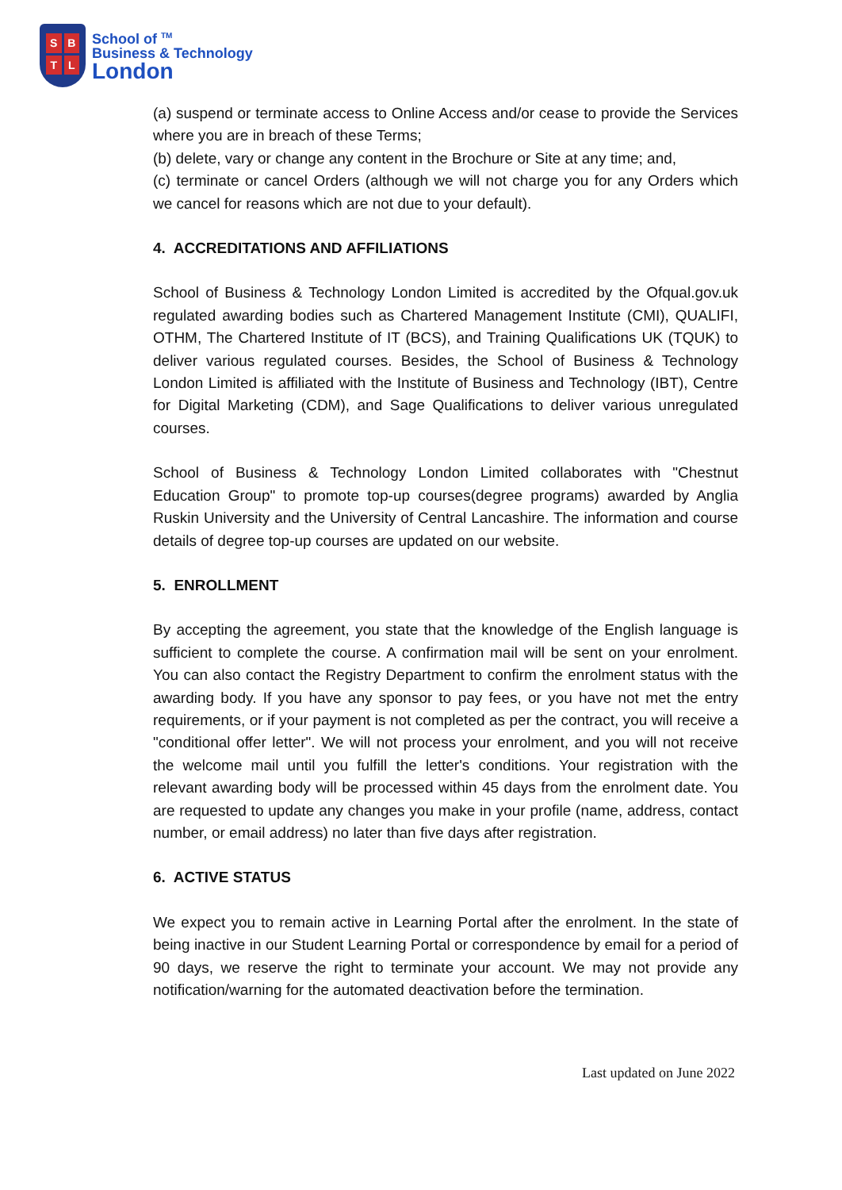SBTL
School of <sup>TM</sup>
Business & Technology
London
(a) suspend or terminate access to Online Access and/or cease to provide the Services where you are in breach of these Terms;
(b) delete, vary or change any content in the Brochure or Site at any time; and,
(c) terminate or cancel Orders (although we will not charge you for any Orders which we cancel for reasons which are not due to your default).
4. ACCREDITATIONS AND AFFILIATIONS
School of Business & Technology London Limited is accredited by the Ofqual.gov.uk regulated awarding bodies such as Chartered Management Institute (CMI), QUALIFI, OTHM, The Chartered Institute of IT (BCS), and Training Qualifications UK (TQUK) to deliver various regulated courses. Besides, the School of Business & Technology London Limited is affiliated with the Institute of Business and Technology (IBT), Centre for Digital Marketing (CDM), and Sage Qualifications to deliver various unregulated courses.
School of Business & Technology London Limited collaborates with "Chestnut Education Group" to promote top-up courses(degree programs) awarded by Anglia Ruskin University and the University of Central Lancashire. The information and course details of degree top-up courses are updated on our website.
5. ENROLLMENT
By accepting the agreement, you state that the knowledge of the English language is sufficient to complete the course. A confirmation mail will be sent on your enrolment. You can also contact the Registry Department to confirm the enrolment status with the awarding body. If you have any sponsor to pay fees, or you have not met the entry requirements, or if your payment is not completed as per the contract, you will receive a "conditional offer letter". We will not process your enrolment, and you will not receive the welcome mail until you fulfill the letter's conditions. Your registration with the relevant awarding body will be processed within 45 days from the enrolment date. You are requested to update any changes you make in your profile (name, address, contact number, or email address) no later than five days after registration.
6. ACTIVE STATUS
We expect you to remain active in Learning Portal after the enrolment. In the state of being inactive in our Student Learning Portal or correspondence by email for a period of 90 days, we reserve the right to terminate your account. We may not provide any notification/warning for the automated deactivation before the termination.
Last updated on June 2022